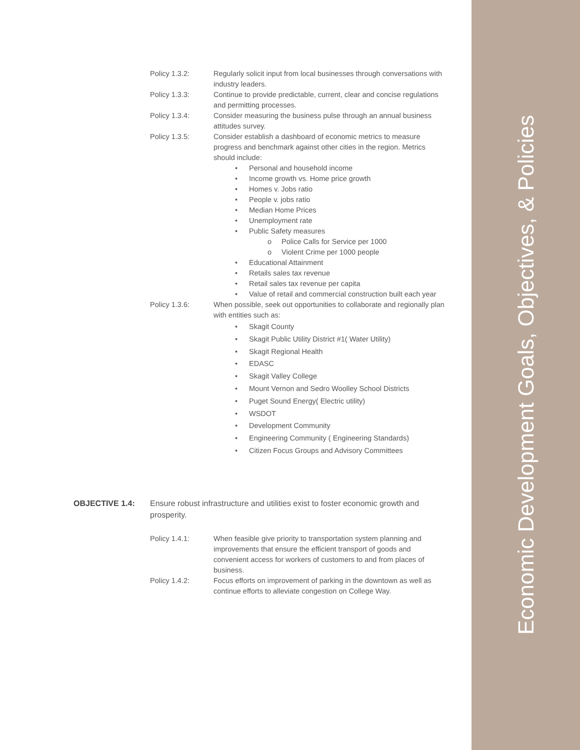Economic Development Goals, Objectives, & Policies
Policy 1.3.2: Regularly solicit input from local businesses through conversations with industry leaders.
Policy 1.3.3: Continue to provide predictable, current, clear and concise regulations and permitting processes.
Policy 1.3.4: Consider measuring the business pulse through an annual business attitudes survey.
Policy 1.3.5: Consider establish a dashboard of economic metrics to measure progress and benchmark against other cities in the region. Metrics should include:
• Personal and household income
• Income growth vs. Home price growth
• Homes v. Jobs ratio
• People v. jobs ratio
• Median Home Prices
• Unemployment rate
• Public Safety measures
o Police Calls for Service per 1000
o Violent Crime per 1000 people
• Educational Attainment
• Retails sales tax revenue
• Retail sales tax revenue per capita
• Value of retail and commercial construction built each year
Policy 1.3.6: When possible, seek out opportunities to collaborate and regionally plan with entities such as:
• Skagit County
• Skagit Public Utility District #1( Water Utility)
• Skagit Regional Health
• EDASC
• Skagit Valley College
• Mount Vernon and Sedro Woolley School Districts
• Puget Sound Energy( Electric utility)
• WSDOT
• Development Community
• Engineering Community ( Engineering Standards)
• Citizen Focus Groups and Advisory Committees
OBJECTIVE 1.4: Ensure robust infrastructure and utilities exist to foster economic growth and prosperity.
Policy 1.4.1: When feasible give priority to transportation system planning and improvements that ensure the efficient transport of goods and convenient access for workers of customers to and from places of business.
Policy 1.4.2: Focus efforts on improvement of parking in the downtown as well as continue efforts to alleviate congestion on College Way.